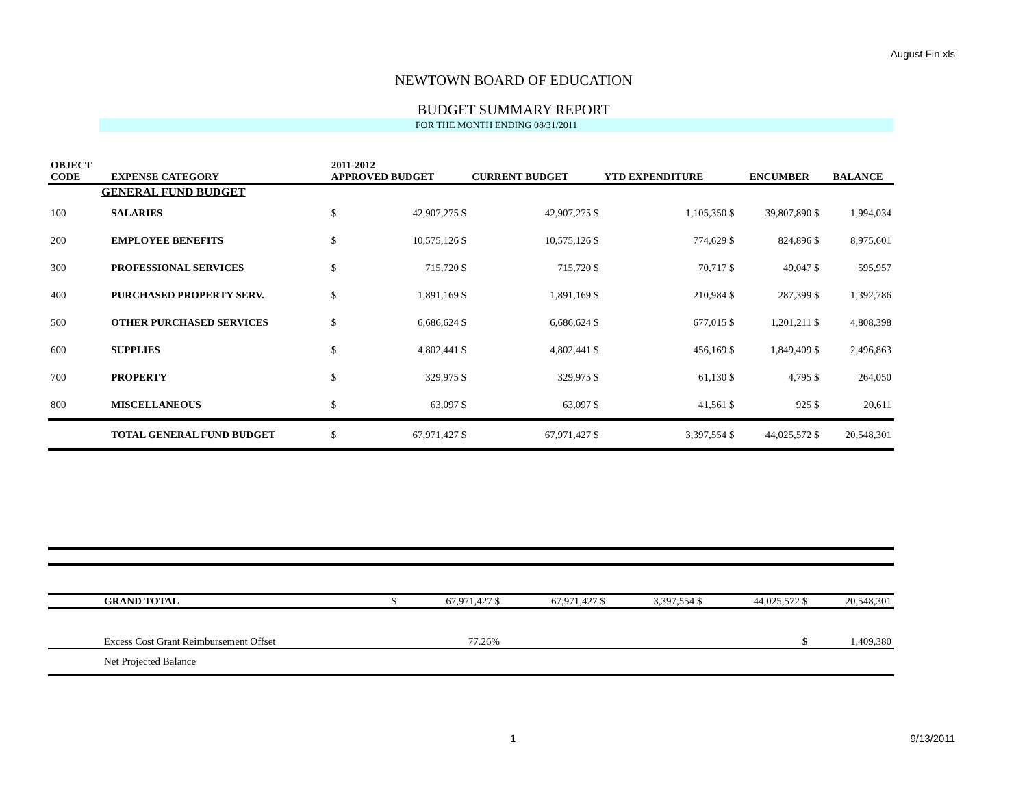August Fin.xls
NEWTOWN BOARD OF EDUCATION
BUDGET SUMMARY REPORT
FOR THE MONTH ENDING 08/31/2011
| OBJECT CODE | EXPENSE CATEGORY | 2011-2012 APPROVED BUDGET | | CURRENT BUDGET | | YTD EXPENDITURE | | ENCUMBER | | BALANCE |
| --- | --- | --- | --- | --- | --- | --- | --- | --- | --- | --- |
| GENERAL FUND BUDGET | | | | | | | | | | |
| 100 | SALARIES | $ | 42,907,275 $ | | 42,907,275 $ | | 1,105,350 $ | | 39,807,890 $ | 1,994,034 |
| 200 | EMPLOYEE BENEFITS | $ | 10,575,126 $ | | 10,575,126 $ | | 774,629 $ | | 824,896 $ | 8,975,601 |
| 300 | PROFESSIONAL SERVICES | $ | 715,720 $ | | 715,720 $ | | 70,717 $ | | 49,047 $ | 595,957 |
| 400 | PURCHASED PROPERTY SERV. | $ | 1,891,169 $ | | 1,891,169 $ | | 210,984 $ | | 287,399 $ | 1,392,786 |
| 500 | OTHER PURCHASED SERVICES | $ | 6,686,624 $ | | 6,686,624 $ | | 677,015 $ | | 1,201,211 $ | 4,808,398 |
| 600 | SUPPLIES | $ | 4,802,441 $ | | 4,802,441 $ | | 456,169 $ | | 1,849,409 $ | 2,496,863 |
| 700 | PROPERTY | $ | 329,975 $ | | 329,975 $ | | 61,130 $ | | 4,795 $ | 264,050 |
| 800 | MISCELLANEOUS | $ | 63,097 $ | | 63,097 $ | | 41,561 $ | | 925 $ | 20,611 |
| | TOTAL GENERAL FUND BUDGET | $ | 67,971,427 $ | | 67,971,427 $ | | 3,397,554 $ | | 44,025,572 $ | 20,548,301 |
| | GRAND TOTAL | $ | 67,971,427 $ | | 67,971,427 $ | | 3,397,554 $ | | 44,025,572 $ | 20,548,301 |
| | Excess Cost Grant Reimbursement Offset | | 77.26% | | | | | | $ | 1,409,380 |
| | Net Projected Balance | | | | | | | | | |
1 9/13/2011